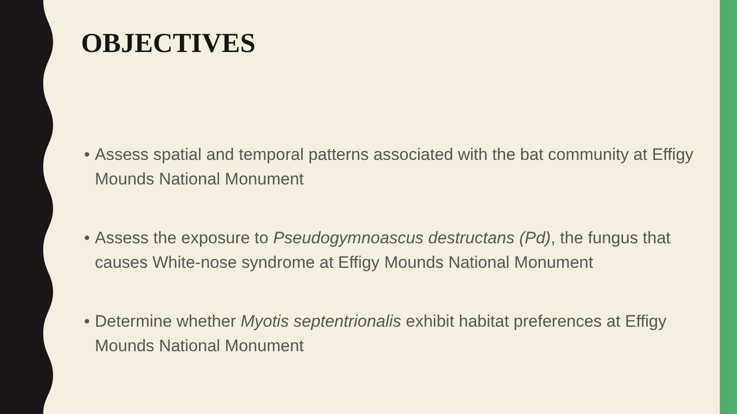OBJECTIVES
• Assess spatial and temporal patterns associated with the bat community at Effigy Mounds National Monument
• Assess the exposure to Pseudogymnoascus destructans (Pd), the fungus that causes White-nose syndrome at Effigy Mounds National Monument
• Determine whether Myotis septentrionalis exhibit habitat preferences at Effigy Mounds National Monument